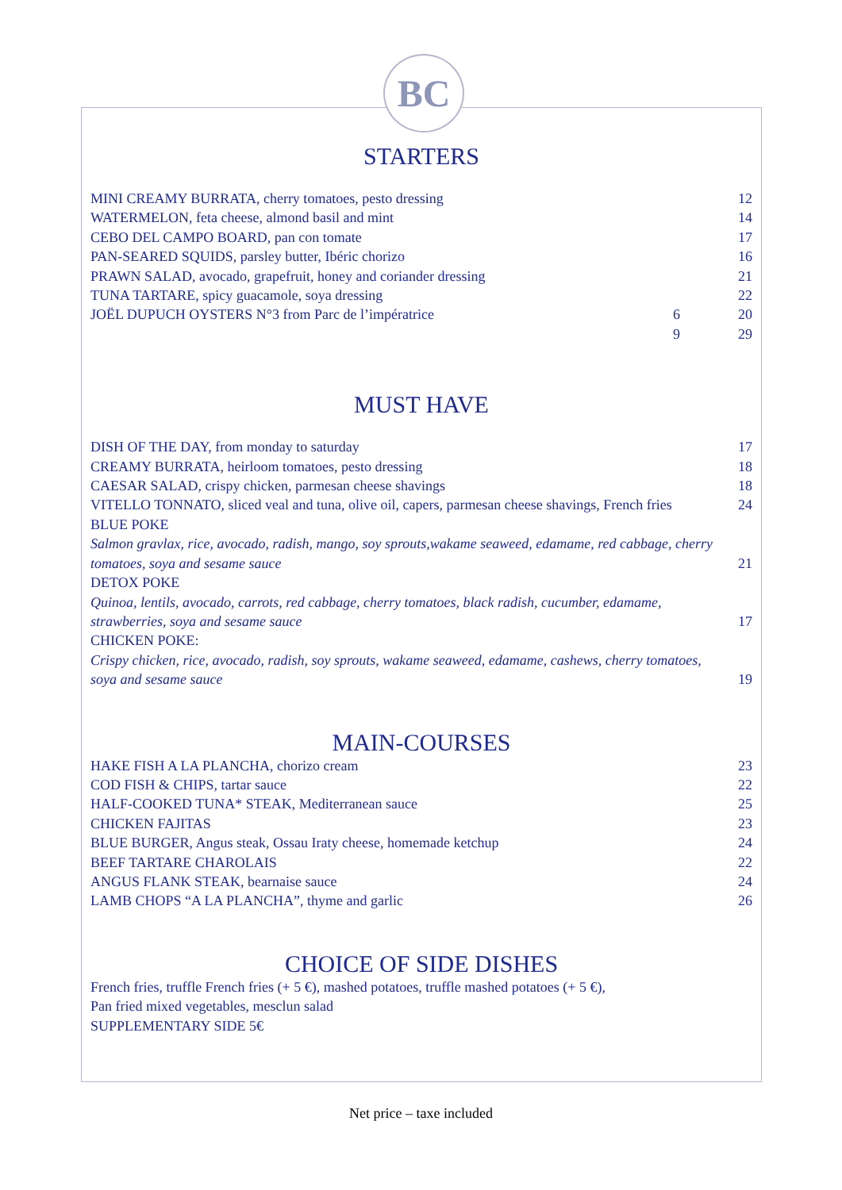BC
STARTERS
| MINI CREAMY BURRATA, cherry tomatoes, pesto dressing | | 12 |
| WATERMELON, feta cheese, almond basil and mint | | 14 |
| CEBO DEL CAMPO BOARD, pan con tomate | | 17 |
| PAN-SEARED SQUIDS, parsley butter, Ibéric chorizo | | 16 |
| PRAWN SALAD, avocado, grapefruit, honey and coriander dressing | | 21 |
| TUNA TARTARE, spicy guacamole, soya dressing | | 22 |
| JOËL DUPUCH OYSTERS N°3 from Parc de l’impératrice | 6 | 20 |
| | 9 | 29 |
MUST HAVE
| DISH OF THE DAY, from monday to saturday | 17 |
| CREAMY BURRATA, heirloom tomatoes, pesto dressing | 18 |
| CAESAR SALAD, crispy chicken, parmesan cheese shavings | 18 |
| VITELLO TONNATO, sliced veal and tuna, olive oil, capers, parmesan cheese shavings, French fries | 24 |
| BLUE POKE Salmon gravlax, rice, avocado, radish, mango, soy sprouts,wakame seaweed, edamame, red cabbage, cherry tomatoes, soya and sesame sauce | 21 |
| DETOX POKE Quinoa, lentils, avocado, carrots, red cabbage, cherry tomatoes, black radish, cucumber, edamame, strawberries, soya and sesame sauce | 17 |
| CHICKEN POKE: Crispy chicken, rice, avocado, radish, soy sprouts, wakame seaweed, edamame, cashews, cherry tomatoes, soya and sesame sauce | 19 |
MAIN-COURSES
| HAKE FISH A LA PLANCHA, chorizo cream | 23 |
| COD FISH & CHIPS, tartar sauce | 22 |
| HALF-COOKED TUNA* STEAK, Mediterranean sauce | 25 |
| CHICKEN FAJITAS | 23 |
| BLUE BURGER, Angus steak, Ossau Iraty cheese, homemade ketchup | 24 |
| BEEF TARTARE CHAROLAIS | 22 |
| ANGUS FLANK STEAK, bearnaise sauce | 24 |
| LAMB CHOPS “A LA PLANCHA”, thyme and garlic | 26 |
CHOICE OF SIDE DISHES
French fries, truffle French fries (+ 5 €), mashed potatoes, truffle mashed potatoes (+ 5 €),
Pan fried mixed vegetables, mesclun salad
SUPPLEMENTARY SIDE 5€
Net price – taxe included